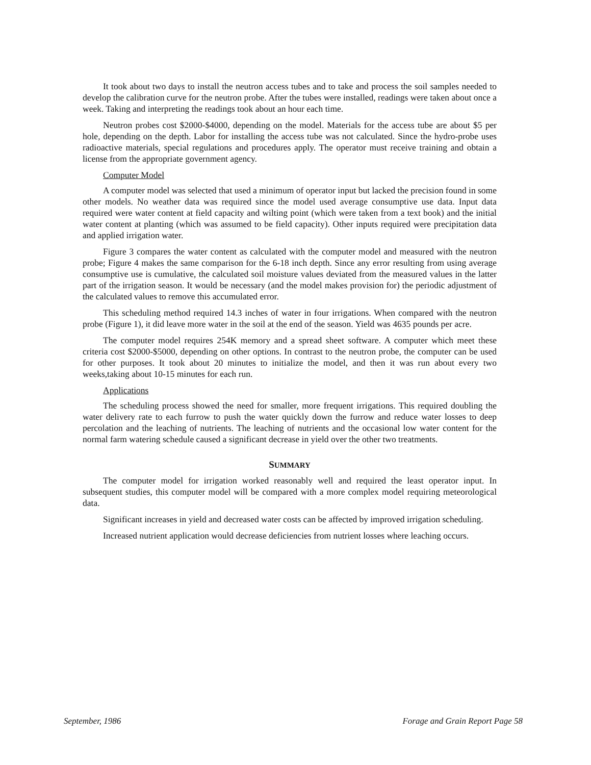It took about two days to install the neutron access tubes and to take and process the soil samples needed to develop the calibration curve for the neutron probe. After the tubes were installed, readings were taken about once a week. Taking and interpreting the readings took about an hour each time.
Neutron probes cost $2000-$4000, depending on the model. Materials for the access tube are about $5 per hole, depending on the depth. Labor for installing the access tube was not calculated. Since the hydro-probe uses radioactive materials, special regulations and procedures apply. The operator must receive training and obtain a license from the appropriate government agency.
Computer Model
A computer model was selected that used a minimum of operator input but lacked the precision found in some other models. No weather data was required since the model used average consumptive use data. Input data required were water content at field capacity and wilting point (which were taken from a text book) and the initial water content at planting (which was assumed to be field capacity). Other inputs required were precipitation data and applied irrigation water.
Figure 3 compares the water content as calculated with the computer model and measured with the neutron probe; Figure 4 makes the same comparison for the 6-18 inch depth. Since any error resulting from using average consumptive use is cumulative, the calculated soil moisture values deviated from the measured values in the latter part of the irrigation season. It would be necessary (and the model makes provision for) the periodic adjustment of the calculated values to remove this accumulated error.
This scheduling method required 14.3 inches of water in four irrigations. When compared with the neutron probe (Figure 1), it did leave more water in the soil at the end of the season. Yield was 4635 pounds per acre.
The computer model requires 254K memory and a spread sheet software. A computer which meet these criteria cost $2000-$5000, depending on other options. In contrast to the neutron probe, the computer can be used for other purposes. It took about 20 minutes to initialize the model, and then it was run about every two weeks,taking about 10-15 minutes for each run.
Applications
The scheduling process showed the need for smaller, more frequent irrigations. This required doubling the water delivery rate to each furrow to push the water quickly down the furrow and reduce water losses to deep percolation and the leaching of nutrients. The leaching of nutrients and the occasional low water content for the normal farm watering schedule caused a significant decrease in yield over the other two treatments.
SUMMARY
The computer model for irrigation worked reasonably well and required the least operator input. In subsequent studies, this computer model will be compared with a more complex model requiring meteorological data.
Significant increases in yield and decreased water costs can be affected by improved irrigation scheduling.
Increased nutrient application would decrease deficiencies from nutrient losses where leaching occurs.
September, 1986 Forage and Grain Report Page 58